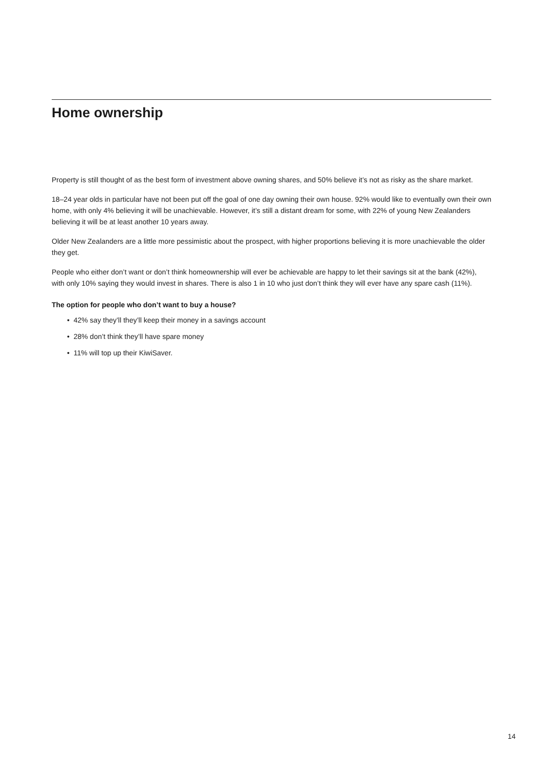Home ownership
Property is still thought of as the best form of investment above owning shares, and 50% believe it’s not as risky as the share market.
18–24 year olds in particular have not been put off the goal of one day owning their own house. 92% would like to eventually own their own home, with only 4% believing it will be unachievable. However, it’s still a distant dream for some, with 22% of young New Zealanders believing it will be at least another 10 years away.
Older New Zealanders are a little more pessimistic about the prospect, with higher proportions believing it is more unachievable the older they get.
People who either don’t want or don’t think homeownership will ever be achievable are happy to let their savings sit at the bank (42%), with only 10% saying they would invest in shares. There is also 1 in 10 who just don’t think they will ever have any spare cash (11%).
The option for people who don’t want to buy a house?
• 42% say they’ll they’ll keep their money in a savings account
• 28% don’t think they’ll have spare money
• 11% will top up their KiwiSaver.
14